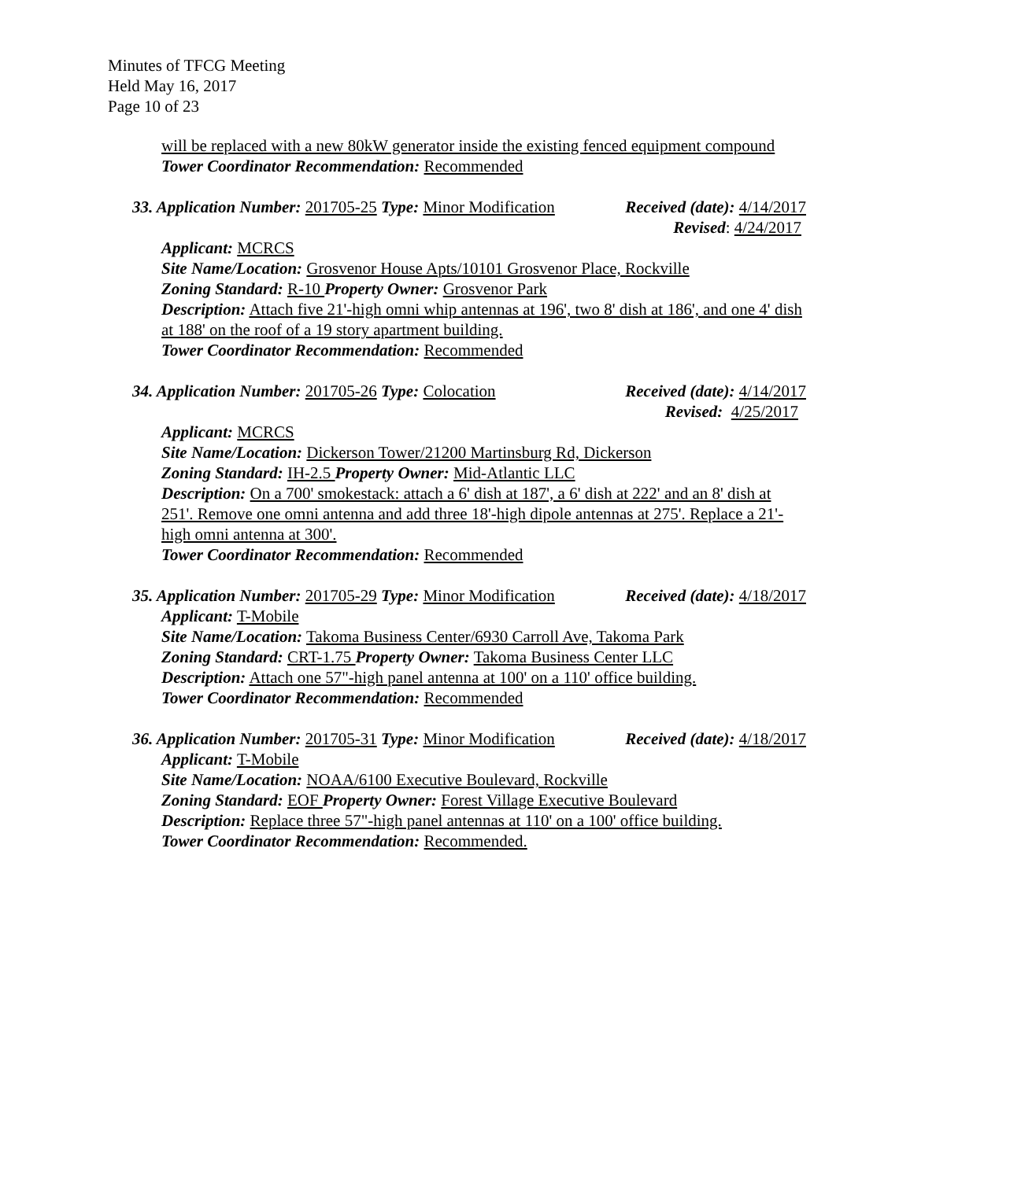Minutes of TFCG Meeting
Held May 16, 2017
Page 10 of 23
will be replaced with a new 80kW generator inside the existing fenced equipment compound
Tower Coordinator Recommendation: Recommended
33. Application Number: 201705-25 Type: Minor Modification Received (date): 4/14/2017
Revised: 4/24/2017
Applicant: MCRCS
Site Name/Location: Grosvenor House Apts/10101 Grosvenor Place, Rockville
Zoning Standard: R-10 Property Owner: Grosvenor Park
Description: Attach five 21'-high omni whip antennas at 196', two 8' dish at 186', and one 4' dish at 188' on the roof of a 19 story apartment building.
Tower Coordinator Recommendation: Recommended
34. Application Number: 201705-26 Type: Colocation Received (date): 4/14/2017
Revised: 4/25/2017
Applicant: MCRCS
Site Name/Location: Dickerson Tower/21200 Martinsburg Rd, Dickerson
Zoning Standard: IH-2.5 Property Owner: Mid-Atlantic LLC
Description: On a 700' smokestack: attach a 6' dish at 187', a 6' dish at 222' and an 8' dish at 251'. Remove one omni antenna and add three 18'-high dipole antennas at 275'. Replace a 21'-high omni antenna at 300'.
Tower Coordinator Recommendation: Recommended
35. Application Number: 201705-29 Type: Minor Modification Received (date): 4/18/2017
Applicant: T-Mobile
Site Name/Location: Takoma Business Center/6930 Carroll Ave, Takoma Park
Zoning Standard: CRT-1.75 Property Owner: Takoma Business Center LLC
Description: Attach one 57"-high panel antenna at 100' on a 110' office building.
Tower Coordinator Recommendation: Recommended
36. Application Number: 201705-31 Type: Minor Modification Received (date): 4/18/2017
Applicant: T-Mobile
Site Name/Location: NOAA/6100 Executive Boulevard, Rockville
Zoning Standard: EOF Property Owner: Forest Village Executive Boulevard
Description: Replace three 57"-high panel antennas at 110' on a 100' office building.
Tower Coordinator Recommendation: Recommended.